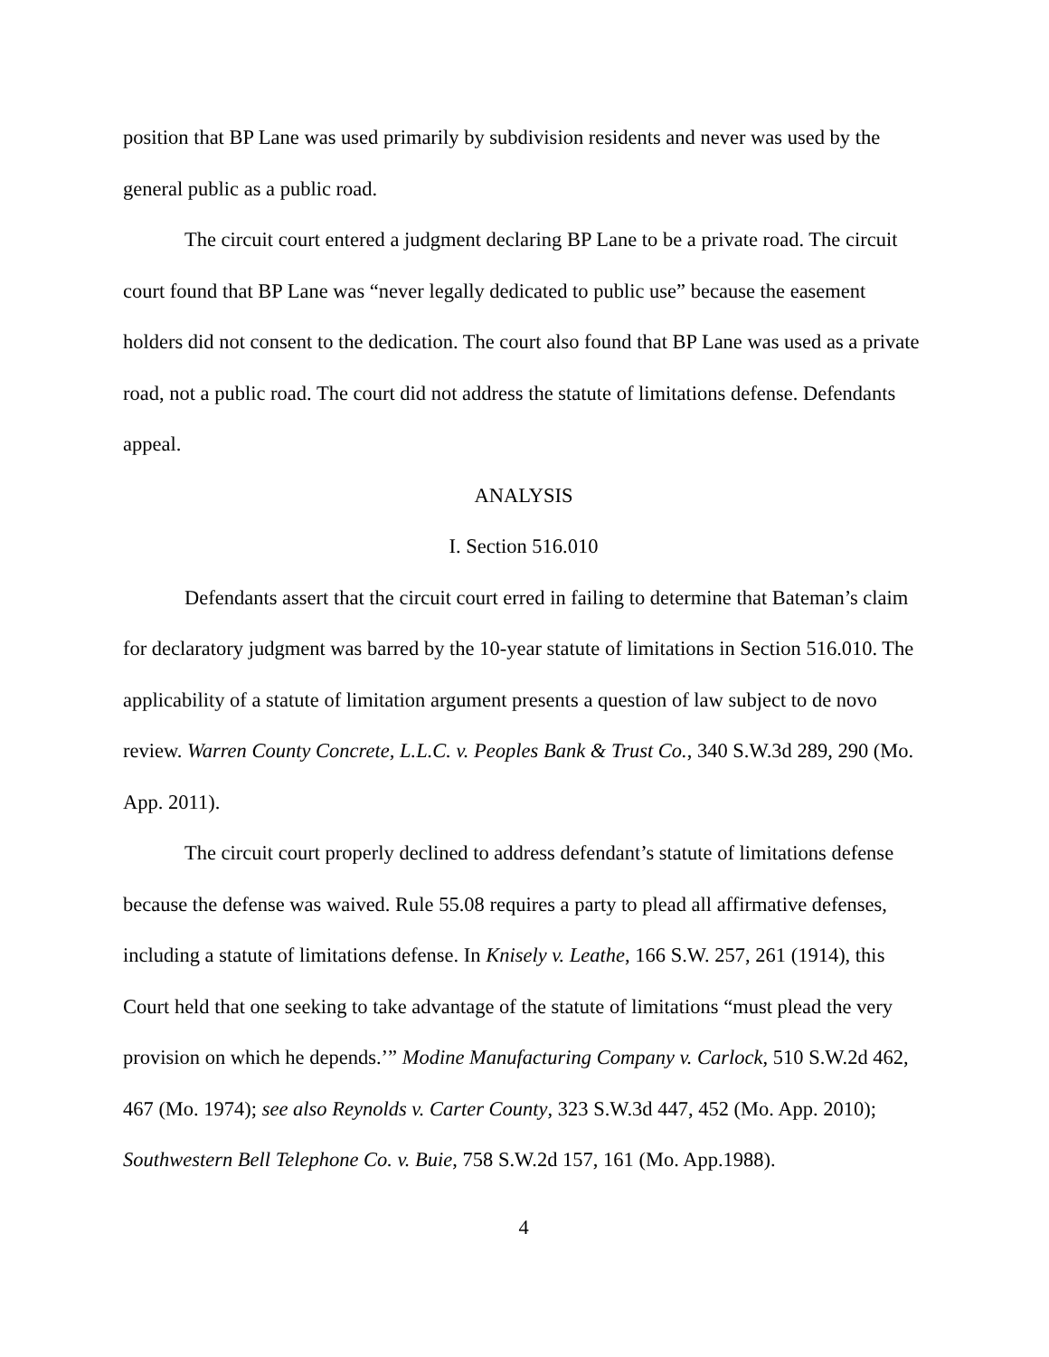position that BP Lane was used primarily by subdivision residents and never was used by the general public as a public road.
The circuit court entered a judgment declaring BP Lane to be a private road. The circuit court found that BP Lane was “never legally dedicated to public use” because the easement holders did not consent to the dedication. The court also found that BP Lane was used as a private road, not a public road. The court did not address the statute of limitations defense. Defendants appeal.
ANALYSIS
I. Section 516.010
Defendants assert that the circuit court erred in failing to determine that Bateman’s claim for declaratory judgment was barred by the 10-year statute of limitations in Section 516.010. The applicability of a statute of limitation argument presents a question of law subject to de novo review. Warren County Concrete, L.L.C. v. Peoples Bank & Trust Co., 340 S.W.3d 289, 290 (Mo. App. 2011).
The circuit court properly declined to address defendant’s statute of limitations defense because the defense was waived. Rule 55.08 requires a party to plead all affirmative defenses, including a statute of limitations defense. In Knisely v. Leathe, 166 S.W. 257, 261 (1914), this Court held that one seeking to take advantage of the statute of limitations “must plead the very provision on which he depends.’” Modine Manufacturing Company v. Carlock, 510 S.W.2d 462, 467 (Mo. 1974); see also Reynolds v. Carter County, 323 S.W.3d 447, 452 (Mo. App. 2010); Southwestern Bell Telephone Co. v. Buie, 758 S.W.2d 157, 161 (Mo. App.1988).
4